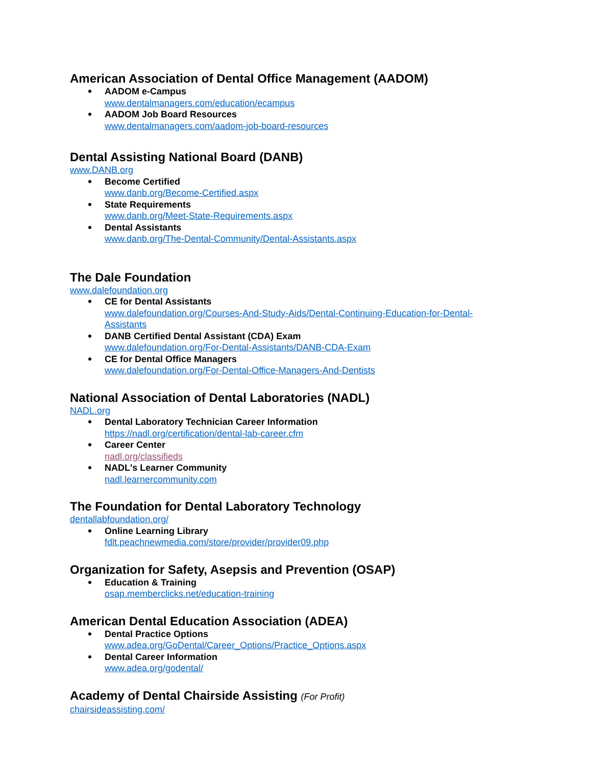American Association of Dental Office Management (AADOM)
AADOM e-Campus
www.dentalmanagers.com/education/ecampus
AADOM Job Board Resources
www.dentalmanagers.com/aadom-job-board-resources
Dental Assisting National Board (DANB)
www.DANB.org
Become Certified
www.danb.org/Become-Certified.aspx
State Requirements
www.danb.org/Meet-State-Requirements.aspx
Dental Assistants
www.danb.org/The-Dental-Community/Dental-Assistants.aspx
The Dale Foundation
www.dalefoundation.org
CE for Dental Assistants
www.dalefoundation.org/Courses-And-Study-Aids/Dental-Continuing-Education-for-Dental-Assistants
DANB Certified Dental Assistant (CDA) Exam
www.dalefoundation.org/For-Dental-Assistants/DANB-CDA-Exam
CE for Dental Office Managers
www.dalefoundation.org/For-Dental-Office-Managers-And-Dentists
National Association of Dental Laboratories (NADL)
NADL.org
Dental Laboratory Technician Career Information
https://nadl.org/certification/dental-lab-career.cfm
Career Center
nadl.org/classifieds
NADL's Learner Community
nadl.learnercommunity.com
The Foundation for Dental Laboratory Technology
dentallabfoundation.org/
Online Learning Library
fdlt.peachnewmedia.com/store/provider/provider09.php
Organization for Safety, Asepsis and Prevention (OSAP)
Education & Training
osap.memberclicks.net/education-training
American Dental Education Association (ADEA)
Dental Practice Options
www.adea.org/GoDental/Career_Options/Practice_Options.aspx
Dental Career Information
www.adea.org/godental/
Academy of Dental Chairside Assisting (For Profit)
chairsideassisting.com/